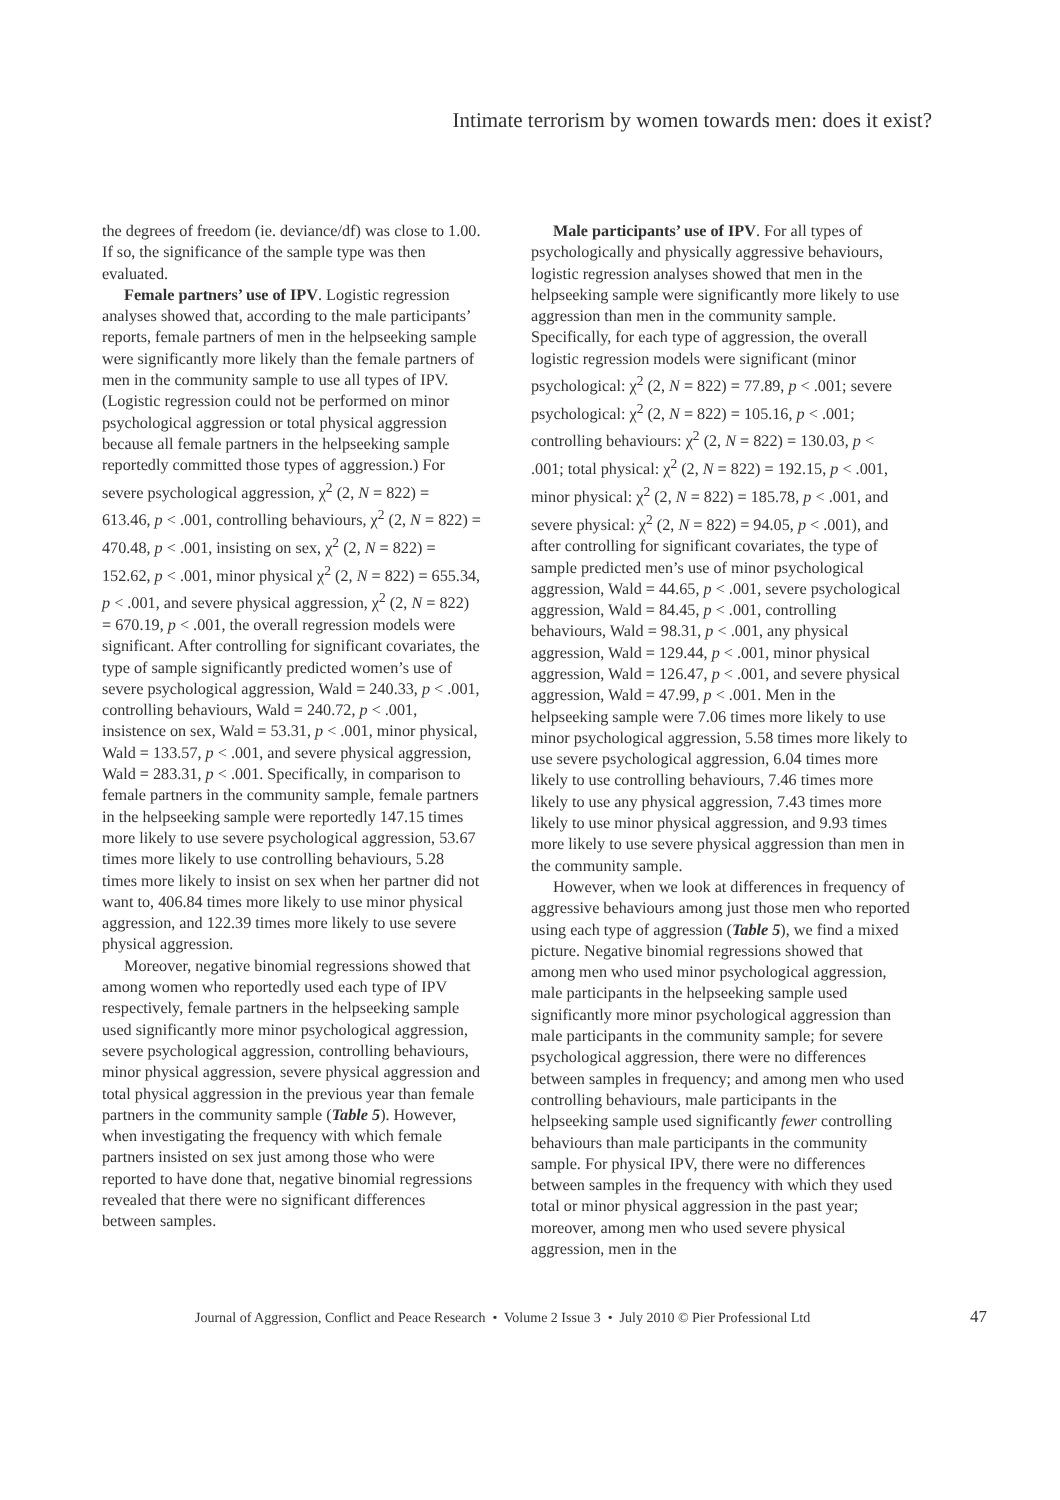Intimate terrorism by women towards men: does it exist?
the degrees of freedom (ie. deviance/df) was close to 1.00. If so, the significance of the sample type was then evaluated.
Female partners’ use of IPV. Logistic regression analyses showed that, according to the male participants’ reports, female partners of men in the helpseeking sample were significantly more likely than the female partners of men in the community sample to use all types of IPV. (Logistic regression could not be performed on minor psychological aggression or total physical aggression because all female partners in the helpseeking sample reportedly committed those types of aggression.) For severe psychological aggression, χ<sup>2</sup> (2, N = 822) = 613.46, p < .001, controlling behaviours, χ<sup>2</sup> (2, N = 822) = 470.48, p < .001, insisting on sex, χ<sup>2</sup> (2, N = 822) = 152.62, p < .001, minor physical χ<sup>2</sup> (2, N = 822) = 655.34, p < .001, and severe physical aggression, χ<sup>2</sup> (2, N = 822) = 670.19, p < .001, the overall regression models were significant. After controlling for significant covariates, the type of sample significantly predicted women’s use of severe psychological aggression, Wald = 240.33, p < .001, controlling behaviours, Wald = 240.72, p < .001, insistence on sex, Wald = 53.31, p < .001, minor physical, Wald = 133.57, p < .001, and severe physical aggression, Wald = 283.31, p < .001. Specifically, in comparison to female partners in the community sample, female partners in the helpseeking sample were reportedly 147.15 times more likely to use severe psychological aggression, 53.67 times more likely to use controlling behaviours, 5.28 times more likely to insist on sex when her partner did not want to, 406.84 times more likely to use minor physical aggression, and 122.39 times more likely to use severe physical aggression.
Moreover, negative binomial regressions showed that among women who reportedly used each type of IPV respectively, female partners in the helpseeking sample used significantly more minor psychological aggression, severe psychological aggression, controlling behaviours, minor physical aggression, severe physical aggression and total physical aggression in the previous year than female partners in the community sample (Table 5). However, when investigating the frequency with which female partners insisted on sex just among those who were reported to have done that, negative binomial regressions revealed that there were no significant differences between samples.
Male participants’ use of IPV. For all types of psychologically and physically aggressive behaviours, logistic regression analyses showed that men in the helpseeking sample were significantly more likely to use aggression than men in the community sample. Specifically, for each type of aggression, the overall logistic regression models were significant (minor psychological: χ<sup>2</sup> (2, N = 822) = 77.89, p < .001; severe psychological: χ<sup>2</sup> (2, N = 822) = 105.16, p < .001; controlling behaviours: χ<sup>2</sup> (2, N = 822) = 130.03, p < .001; total physical: χ<sup>2</sup> (2, N = 822) = 192.15, p < .001, minor physical: χ<sup>2</sup> (2, N = 822) = 185.78, p < .001, and severe physical: χ<sup>2</sup> (2, N = 822) = 94.05, p < .001), and after controlling for significant covariates, the type of sample predicted men’s use of minor psychological aggression, Wald = 44.65, p < .001, severe psychological aggression, Wald = 84.45, p < .001, controlling behaviours, Wald = 98.31, p < .001, any physical aggression, Wald = 129.44, p < .001, minor physical aggression, Wald = 126.47, p < .001, and severe physical aggression, Wald = 47.99, p < .001. Men in the helpseeking sample were 7.06 times more likely to use minor psychological aggression, 5.58 times more likely to use severe psychological aggression, 6.04 times more likely to use controlling behaviours, 7.46 times more likely to use any physical aggression, 7.43 times more likely to use minor physical aggression, and 9.93 times more likely to use severe physical aggression than men in the community sample.
However, when we look at differences in frequency of aggressive behaviours among just those men who reported using each type of aggression (Table 5), we find a mixed picture. Negative binomial regressions showed that among men who used minor psychological aggression, male participants in the helpseeking sample used significantly more minor psychological aggression than male participants in the community sample; for severe psychological aggression, there were no differences between samples in frequency; and among men who used controlling behaviours, male participants in the helpseeking sample used significantly fewer controlling behaviours than male participants in the community sample. For physical IPV, there were no differences between samples in the frequency with which they used total or minor physical aggression in the past year; moreover, among men who used severe physical aggression, men in the
Journal of Aggression, Conflict and Peace Research • Volume 2 Issue 3 • July 2010 © Pier Professional Ltd 47